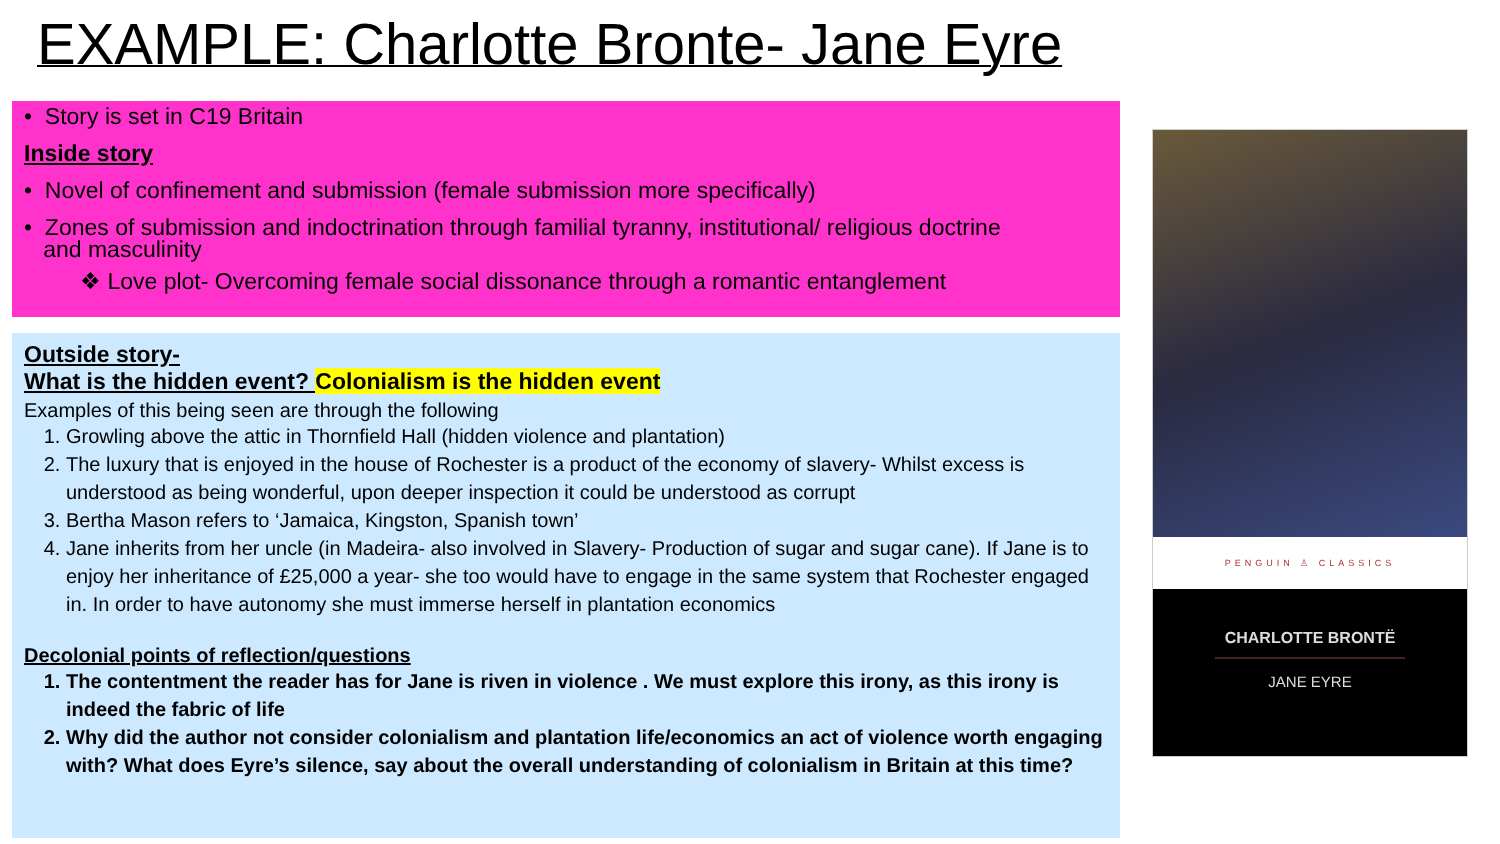EXAMPLE: Charlotte Bronte- Jane Eyre
• Story is set in C19 Britain
Inside story
• Novel of confinement and submission (female submission more specifically)
• Zones of submission and indoctrination through familial tyranny, institutional/ religious doctrine
and masculinity
❖ Love plot- Overcoming female social dissonance through a romantic entanglement
Outside story-
What is the hidden event? Colonialism is the hidden event
Examples of this being seen are through the following
1. Growling above the attic in Thornfield Hall (hidden violence and plantation)
2. The luxury that is enjoyed in the house of Rochester is a product of the economy of slavery- Whilst excess is understood as being wonderful, upon deeper inspection it could be understood as corrupt
3. Bertha Mason refers to ‘Jamaica, Kingston, Spanish town’
4. Jane inherits from her uncle (in Madeira- also involved in Slavery- Production of sugar and sugar cane). If Jane is to enjoy her inheritance of £25,000 a year- she too would have to engage in the same system that Rochester engaged in. In order to have autonomy she must immerse herself in plantation economics
Decolonial points of reflection/questions
1. The contentment the reader has for Jane is riven in violence . We must explore this irony, as this irony is indeed the fabric of life
2. Why did the author not consider colonialism and plantation life/economics an act of violence worth engaging with? What does Eyre’s silence, say about the overall understanding of colonialism in Britain at this time?
PENGUIN ♙ CLASSICS
CHARLOTTE BRONTË
JANE EYRE